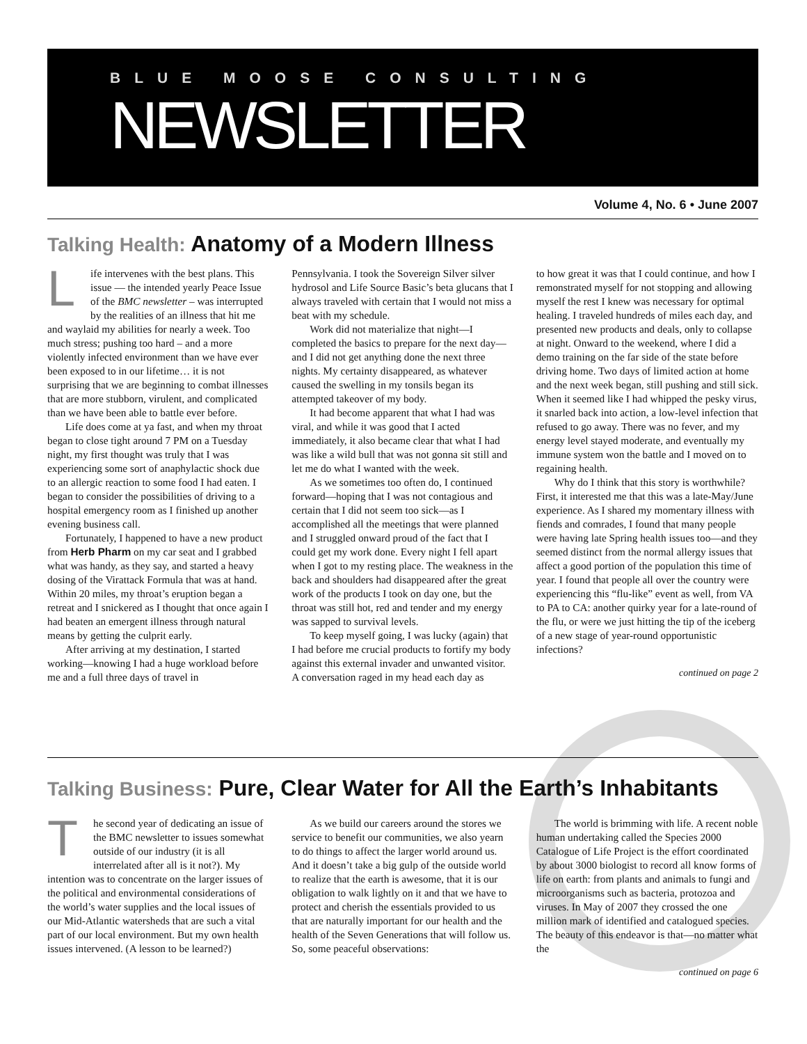BLUE MOOSE CONSULTING
NEWSLETTER
Volume 4, No. 6 • June 2007
Talking Health: Anatomy of a Modern Illness
Life intervenes with the best plans. This issue — the intended yearly Peace Issue of the BMC newsletter – was interrupted by the realities of an illness that hit me and waylaid my abilities for nearly a week. Too much stress; pushing too hard – and a more violently infected environment than we have ever been exposed to in our lifetime… it is not surprising that we are beginning to combat illnesses that are more stubborn, virulent, and complicated than we have been able to battle ever before.
Life does come at ya fast, and when my throat began to close tight around 7 PM on a Tuesday night, my first thought was truly that I was experiencing some sort of anaphylactic shock due to an allergic reaction to some food I had eaten. I began to consider the possibilities of driving to a hospital emergency room as I finished up another evening business call.
Fortunately, I happened to have a new product from Herb Pharm on my car seat and I grabbed what was handy, as they say, and started a heavy dosing of the Virattack Formula that was at hand. Within 20 miles, my throat’s eruption began a retreat and I snickered as I thought that once again I had beaten an emergent illness through natural means by getting the culprit early.
After arriving at my destination, I started working—knowing I had a huge workload before me and a full three days of travel in
Pennsylvania. I took the Sovereign Silver silver hydrosol and Life Source Basic’s beta glucans that I always traveled with certain that I would not miss a beat with my schedule.
Work did not materialize that night—I completed the basics to prepare for the next day—and I did not get anything done the next three nights. My certainty disappeared, as whatever caused the swelling in my tonsils began its attempted takeover of my body.
It had become apparent that what I had was viral, and while it was good that I acted immediately, it also became clear that what I had was like a wild bull that was not gonna sit still and let me do what I wanted with the week.
As we sometimes too often do, I continued forward—hoping that I was not contagious and certain that I did not seem too sick—as I accomplished all the meetings that were planned and I struggled onward proud of the fact that I could get my work done. Every night I fell apart when I got to my resting place. The weakness in the back and shoulders had disappeared after the great work of the products I took on day one, but the throat was still hot, red and tender and my energy was sapped to survival levels.
To keep myself going, I was lucky (again) that I had before me crucial products to fortify my body against this external invader and unwanted visitor. A conversation raged in my head each day as
to how great it was that I could continue, and how I remonstrated myself for not stopping and allowing myself the rest I knew was necessary for optimal healing. I traveled hundreds of miles each day, and presented new products and deals, only to collapse at night. Onward to the weekend, where I did a demo training on the far side of the state before driving home. Two days of limited action at home and the next week began, still pushing and still sick. When it seemed like I had whipped the pesky virus, it snarled back into action, a low-level infection that refused to go away. There was no fever, and my energy level stayed moderate, and eventually my immune system won the battle and I moved on to regaining health.
Why do I think that this story is worthwhile? First, it interested me that this was a late-May/June experience. As I shared my momentary illness with fiends and comrades, I found that many people were having late Spring health issues too—and they seemed distinct from the normal allergy issues that affect a good portion of the population this time of year. I found that people all over the country were experiencing this “flu-like” event as well, from VA to PA to CA: another quirky year for a late-round of the flu, or were we just hitting the tip of the iceberg of a new stage of year-round opportunistic infections?
continued on page 2
Talking Business: Pure, Clear Water for All the Earth’s Inhabitants
The second year of dedicating an issue of the BMC newsletter to issues somewhat outside of our industry (it is all interrelated after all is it not?). My intention was to concentrate on the larger issues of the political and environmental considerations of the world’s water supplies and the local issues of our Mid-Atlantic watersheds that are such a vital part of our local environment. But my own health issues intervened. (A lesson to be learned?)
As we build our careers around the stores we service to benefit our communities, we also yearn to do things to affect the larger world around us. And it doesn’t take a big gulp of the outside world to realize that the earth is awesome, that it is our obligation to walk lightly on it and that we have to protect and cherish the essentials provided to us that are naturally important for our health and the health of the Seven Generations that will follow us. So, some peaceful observations:
The world is brimming with life. A recent noble human undertaking called the Species 2000 Catalogue of Life Project is the effort coordinated by about 3000 biologist to record all know forms of life on earth: from plants and animals to fungi and microorganisms such as bacteria, protozoa and viruses. In May of 2007 they crossed the one million mark of identified and catalogued species. The beauty of this endeavor is that—no matter what the
continued on page 6